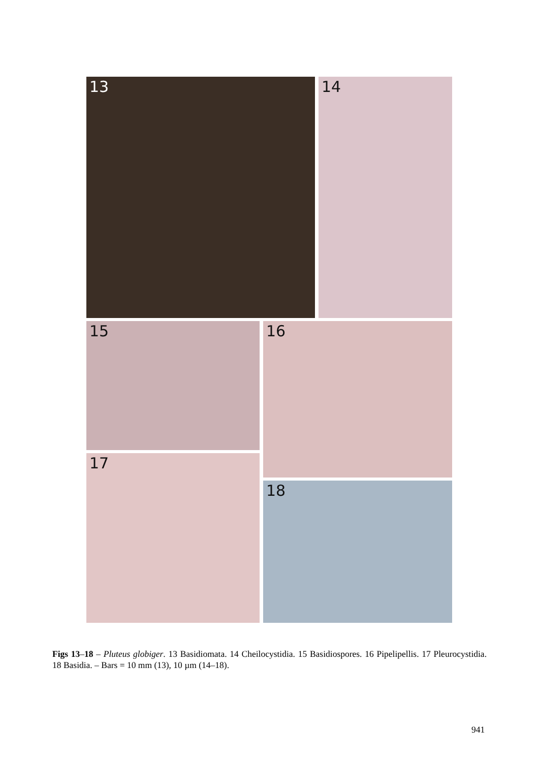13 14
15 16
17
18
Figs 13–18 – Pluteus globiger. 13 Basidiomata. 14 Cheilocystidia. 15 Basidiospores. 16 Pipelipellis. 17 Pleurocystidia. 18 Basidia. – Bars = 10 mm (13), 10 µm (14–18).
941